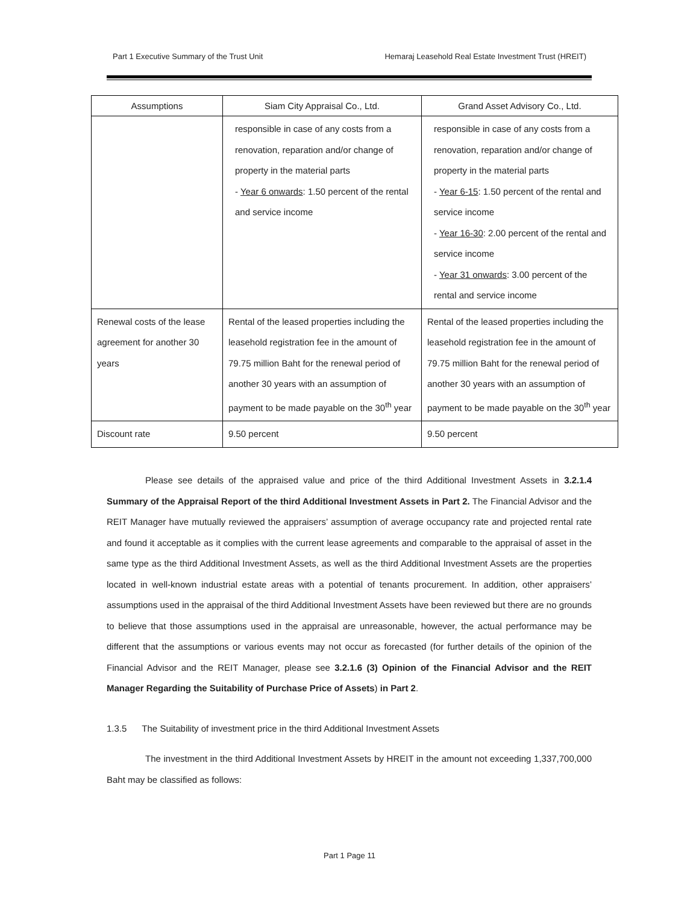Part 1 Executive Summary of the Trust Unit Hemaraj Leasehold Real Estate Investment Trust (HREIT)
| Assumptions | Siam City Appraisal Co., Ltd. | Grand Asset Advisory Co., Ltd. |
| --- | --- | --- |
| | responsible in case of any costs from a renovation, reparation and/or change of property in the material parts - Year 6 onwards : 1.50 percent of the rental and service income | responsible in case of any costs from a renovation, reparation and/or change of property in the material parts - Year 6-15 : 1.50 percent of the rental and service income - Year 16-30 : 2.00 percent of the rental and service income - Year 31 onwards : 3.00 percent of the rental and service income |
| Renewal costs of the lease agreement for another 30 years | Rental of the leased properties including the leasehold registration fee in the amount of 79.75 million Baht for the renewal period of another 30 years with an assumption of payment to be made payable on the 30<sup>th</sup> year | Rental of the leased properties including the leasehold registration fee in the amount of 79.75 million Baht for the renewal period of another 30 years with an assumption of payment to be made payable on the 30<sup>th</sup> year |
| Discount rate | 9.50 percent | 9.50 percent |
Please see details of the appraised value and price of the third Additional Investment Assets in 3.2.1.4 Summary of the Appraisal Report of the third Additional Investment Assets in Part 2. The Financial Advisor and the REIT Manager have mutually reviewed the appraisers’ assumption of average occupancy rate and projected rental rate and found it acceptable as it complies with the current lease agreements and comparable to the appraisal of asset in the same type as the third Additional Investment Assets, as well as the third Additional Investment Assets are the properties located in well-known industrial estate areas with a potential of tenants procurement. In addition, other appraisers’ assumptions used in the appraisal of the third Additional Investment Assets have been reviewed but there are no grounds to believe that those assumptions used in the appraisal are unreasonable, however, the actual performance may be different that the assumptions or various events may not occur as forecasted (for further details of the opinion of the Financial Advisor and the REIT Manager, please see 3.2.1.6 (3) Opinion of the Financial Advisor and the REIT Manager Regarding the Suitability of Purchase Price of Assets) in Part 2.
1.3.5 The Suitability of investment price in the third Additional Investment Assets
The investment in the third Additional Investment Assets by HREIT in the amount not exceeding 1,337,700,000 Baht may be classified as follows:
Part 1 Page 11